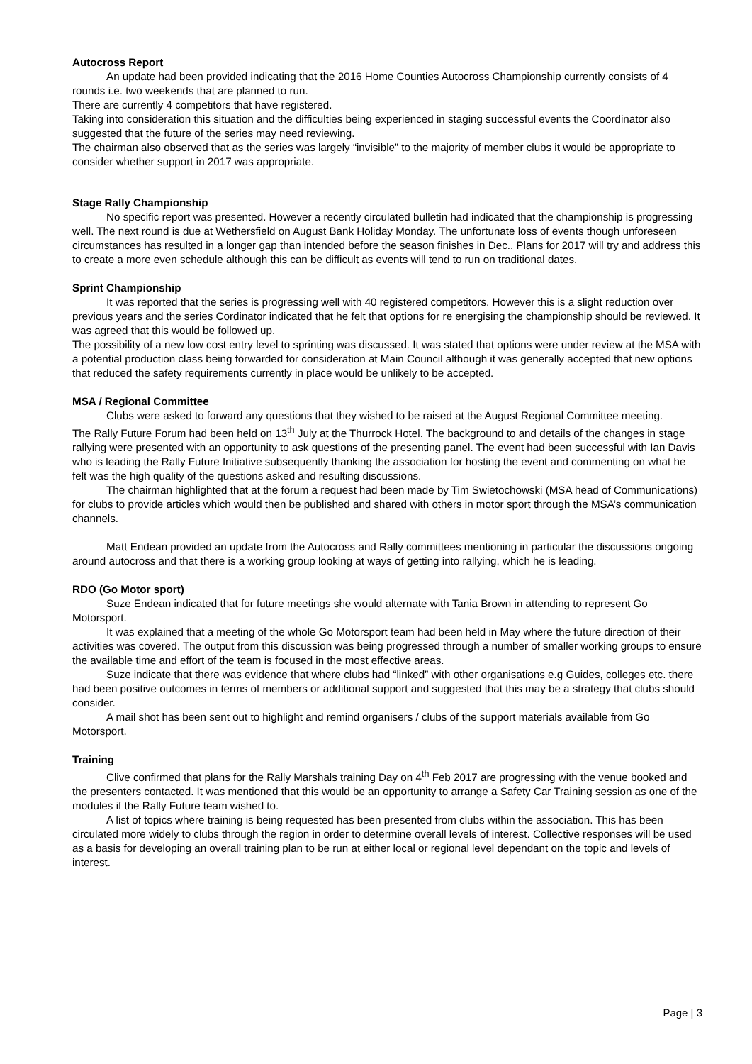Autocross Report
An update had been provided indicating that the 2016 Home Counties Autocross Championship currently consists of 4 rounds i.e. two weekends that are planned to run.
There are currently 4 competitors that have registered.
Taking into consideration this situation and the difficulties being experienced in staging successful events the Coordinator also suggested that the future of the series may need reviewing.
The chairman also observed that as the series was largely “invisible” to the majority of member clubs it would be appropriate to consider whether support in 2017 was appropriate.
Stage Rally Championship
No specific report was presented. However a recently circulated bulletin had indicated that the championship is progressing well. The next round is due at Wethersfield on August Bank Holiday Monday. The unfortunate loss of events though unforeseen circumstances has resulted in a longer gap than intended before the season finishes in Dec.. Plans for 2017 will try and address this to create a more even schedule although this can be difficult as events will tend to run on traditional dates.
Sprint Championship
It was reported that the series is progressing well with 40 registered competitors. However this is a slight reduction over previous years and the series Cordinator indicated that he felt that options for re energising the championship should be reviewed. It was agreed that this would be followed up.
The possibility of a new low cost entry level to sprinting was discussed. It was stated that options were under review at the MSA with a potential production class being forwarded for consideration at Main Council although it was generally accepted that new options that reduced the safety requirements currently in place would be unlikely to be accepted.
MSA / Regional Committee
Clubs were asked to forward any questions that they wished to be raised at the August Regional Committee meeting.
The Rally Future Forum had been held on 13<sup>th</sup> July at the Thurrock Hotel. The background to and details of the changes in stage rallying were presented with an opportunity to ask questions of the presenting panel. The event had been successful with Ian Davis who is leading the Rally Future Initiative subsequently thanking the association for hosting the event and commenting on what he felt was the high quality of the questions asked and resulting discussions.
The chairman highlighted that at the forum a request had been made by Tim Swietochowski (MSA head of Communications) for clubs to provide articles which would then be published and shared with others in motor sport through the MSA’s communication channels.
Matt Endean provided an update from the Autocross and Rally committees mentioning in particular the discussions ongoing around autocross and that there is a working group looking at ways of getting into rallying, which he is leading.
RDO (Go Motor sport)
Suze Endean indicated that for future meetings she would alternate with Tania Brown in attending to represent Go Motorsport.
It was explained that a meeting of the whole Go Motorsport team had been held in May where the future direction of their activities was covered. The output from this discussion was being progressed through a number of smaller working groups to ensure the available time and effort of the team is focused in the most effective areas.
Suze indicate that there was evidence that where clubs had “linked” with other organisations e.g Guides, colleges etc. there had been positive outcomes in terms of members or additional support and suggested that this may be a strategy that clubs should consider.
A mail shot has been sent out to highlight and remind organisers / clubs of the support materials available from Go Motorsport.
Training
Clive confirmed that plans for the Rally Marshals training Day on 4<sup>th</sup> Feb 2017 are progressing with the venue booked and the presenters contacted. It was mentioned that this would be an opportunity to arrange a Safety Car Training session as one of the modules if the Rally Future team wished to.
A list of topics where training is being requested has been presented from clubs within the association. This has been circulated more widely to clubs through the region in order to determine overall levels of interest. Collective responses will be used as a basis for developing an overall training plan to be run at either local or regional level dependant on the topic and levels of interest.
Page | 3